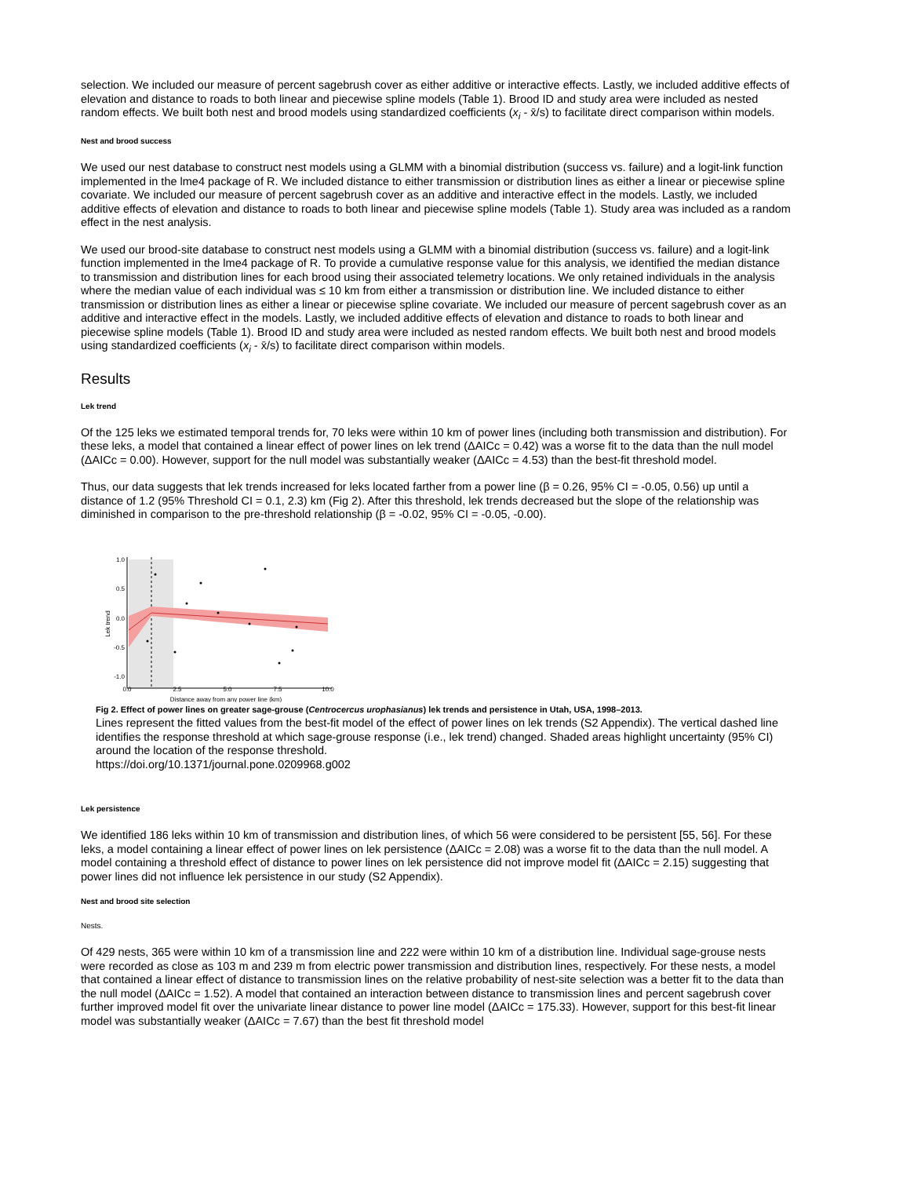selection. We included our measure of percent sagebrush cover as either additive or interactive effects. Lastly, we included additive effects of elevation and distance to roads to both linear and piecewise spline models (Table 1). Brood ID and study area were included as nested random effects. We built both nest and brood models using standardized coefficients (x<sub>i</sub> - x̄/s) to facilitate direct comparison within models.
Nest and brood success
We used our nest database to construct nest models using a GLMM with a binomial distribution (success vs. failure) and a logit-link function implemented in the lme4 package of R. We included distance to either transmission or distribution lines as either a linear or piecewise spline covariate. We included our measure of percent sagebrush cover as an additive and interactive effect in the models. Lastly, we included additive effects of elevation and distance to roads to both linear and piecewise spline models (Table 1). Study area was included as a random effect in the nest analysis.
We used our brood-site database to construct nest models using a GLMM with a binomial distribution (success vs. failure) and a logit-link function implemented in the lme4 package of R. To provide a cumulative response value for this analysis, we identified the median distance to transmission and distribution lines for each brood using their associated telemetry locations. We only retained individuals in the analysis where the median value of each individual was ≤ 10 km from either a transmission or distribution line. We included distance to either transmission or distribution lines as either a linear or piecewise spline covariate. We included our measure of percent sagebrush cover as an additive and interactive effect in the models. Lastly, we included additive effects of elevation and distance to roads to both linear and piecewise spline models (Table 1). Brood ID and study area were included as nested random effects. We built both nest and brood models using standardized coefficients (x<sub>i</sub> - x̄/s) to facilitate direct comparison within models.
Results
Lek trend
Of the 125 leks we estimated temporal trends for, 70 leks were within 10 km of power lines (including both transmission and distribution). For these leks, a model that contained a linear effect of power lines on lek trend (ΔAICc = 0.42) was a worse fit to the data than the null model (ΔAICc = 0.00). However, support for the null model was substantially weaker (ΔAICc = 4.53) than the best-fit threshold model.
Thus, our data suggests that lek trends increased for leks located farther from a power line (β = 0.26, 95% CI = -0.05, 0.56) up until a distance of 1.2 (95% Threshold CI = 0.1, 2.3) km (Fig 2). After this threshold, lek trends decreased but the slope of the relationship was diminished in comparison to the pre-threshold relationship (β = -0.02, 95% CI = -0.05, -0.00).
1.0
0.5
0.0
-0.5
-1.0
0.0
2.5
5.0
7.5
10.0
Distance away from any power line (km)
Lek trend
Fig 2. Effect of power lines on greater sage-grouse (Centrocercus urophasianus) lek trends and persistence in Utah, USA, 1998–2013.
Lines represent the fitted values from the best-fit model of the effect of power lines on lek trends (S2 Appendix). The vertical dashed line identifies the response threshold at which sage-grouse response (i.e., lek trend) changed. Shaded areas highlight uncertainty (95% CI) around the location of the response threshold.
https://doi.org/10.1371/journal.pone.0209968.g002
Lek persistence
We identified 186 leks within 10 km of transmission and distribution lines, of which 56 were considered to be persistent [55, 56]. For these leks, a model containing a linear effect of power lines on lek persistence (ΔAICc = 2.08) was a worse fit to the data than the null model. A model containing a threshold effect of distance to power lines on lek persistence did not improve model fit (ΔAICc = 2.15) suggesting that power lines did not influence lek persistence in our study (S2 Appendix).
Nest and brood site selection
Nests.
Of 429 nests, 365 were within 10 km of a transmission line and 222 were within 10 km of a distribution line. Individual sage-grouse nests were recorded as close as 103 m and 239 m from electric power transmission and distribution lines, respectively. For these nests, a model that contained a linear effect of distance to transmission lines on the relative probability of nest-site selection was a better fit to the data than the null model (ΔAICc = 1.52). A model that contained an interaction between distance to transmission lines and percent sagebrush cover further improved model fit over the univariate linear distance to power line model (ΔAICc = 175.33). However, support for this best-fit linear model was substantially weaker (ΔAICc = 7.67) than the best fit threshold model